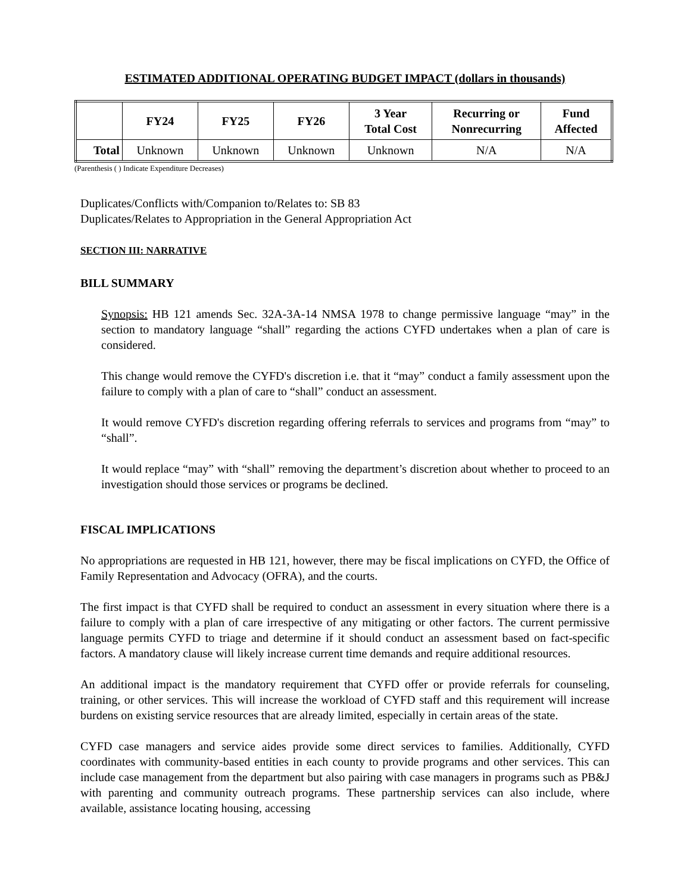ESTIMATED ADDITIONAL OPERATING BUDGET IMPACT (dollars in thousands)
| | FY24 | FY25 | FY26 | 3 Year Total Cost | Recurring or Nonrecurring | Fund Affected |
| --- | --- | --- | --- | --- | --- | --- |
| Total | Unknown | Unknown | Unknown | Unknown | N/A | N/A |
(Parenthesis ( ) Indicate Expenditure Decreases)
Duplicates/Conflicts with/Companion to/Relates to: SB 83
Duplicates/Relates to Appropriation in the General Appropriation Act
SECTION III: NARRATIVE
BILL SUMMARY
Synopsis: HB 121 amends Sec. 32A-3A-14 NMSA 1978 to change permissive language “may” in the section to mandatory language “shall” regarding the actions CYFD undertakes when a plan of care is considered.
This change would remove the CYFD's discretion i.e. that it “may” conduct a family assessment upon the failure to comply with a plan of care to “shall” conduct an assessment.
It would remove CYFD's discretion regarding offering referrals to services and programs from “may” to “shall”.
It would replace “may” with “shall” removing the department’s discretion about whether to proceed to an investigation should those services or programs be declined.
FISCAL IMPLICATIONS
No appropriations are requested in HB 121, however, there may be fiscal implications on CYFD, the Office of Family Representation and Advocacy (OFRA), and the courts.
The first impact is that CYFD shall be required to conduct an assessment in every situation where there is a failure to comply with a plan of care irrespective of any mitigating or other factors. The current permissive language permits CYFD to triage and determine if it should conduct an assessment based on fact-specific factors. A mandatory clause will likely increase current time demands and require additional resources.
An additional impact is the mandatory requirement that CYFD offer or provide referrals for counseling, training, or other services. This will increase the workload of CYFD staff and this requirement will increase burdens on existing service resources that are already limited, especially in certain areas of the state.
CYFD case managers and service aides provide some direct services to families. Additionally, CYFD coordinates with community-based entities in each county to provide programs and other services. This can include case management from the department but also pairing with case managers in programs such as PB&J with parenting and community outreach programs. These partnership services can also include, where available, assistance locating housing, accessing